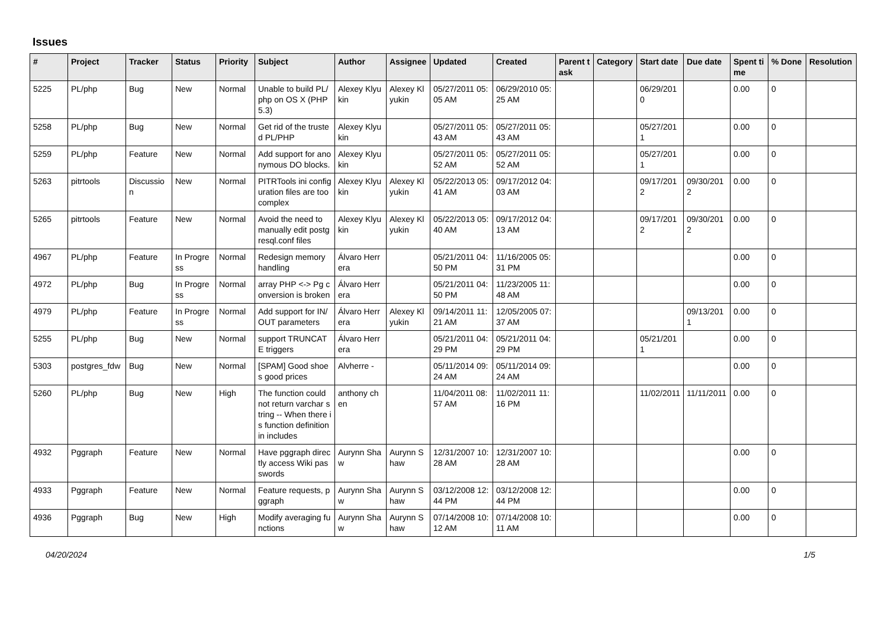Issues
| # | Project | Tracker | Status | Priority | Subject | Author | Assignee | Updated | Created | Parent task | Category | Start date | Due date | Spent time | % Done | Resolution |
| --- | --- | --- | --- | --- | --- | --- | --- | --- | --- | --- | --- | --- | --- | --- | --- | --- |
| 5225 | PL/php | Bug | New | Normal | Unable to build PL/php on OS X (PHP 5.3) | Alexey Klyukin | Alexey Klyukin | 05/27/2011 05:05 AM | 06/29/2010 05:25 AM | | | 06/29/2010 | | 0.00 | 0 | |
| 5258 | PL/php | Bug | New | Normal | Get rid of the trusted PL/PHP | Alexey Klyukin | | 05/27/2011 05:43 AM | 05/27/2011 05:43 AM | | | 05/27/2011 | | 0.00 | 0 | |
| 5259 | PL/php | Feature | New | Normal | Add support for anonymous DO blocks. | Alexey Klyukin | | 05/27/2011 05:52 AM | 05/27/2011 05:52 AM | | | 05/27/2011 | | 0.00 | 0 | |
| 5263 | pitrtools | Discussion | New | Normal | PITRTools ini configuration files are too complex | Alexey Klyukin | Alexey Klyukin | 05/22/2013 05:41 AM | 09/17/2012 04:03 AM | | | 09/17/2012 | 09/30/2012 | 0.00 | 0 | |
| 5265 | pitrtools | Feature | New | Normal | Avoid the need to manually edit postgresql.conf files | Alexey Klyukin | Alexey Klyukin | 05/22/2013 05:40 AM | 09/17/2012 04:13 AM | | | 09/17/2012 | 09/30/2012 | 0.00 | 0 | |
| 4967 | PL/php | Feature | In Progress | Normal | Redesign memory handling | Álvaro Herrera | | 05/21/2011 04:50 PM | 11/16/2005 05:31 PM | | | | | 0.00 | 0 | |
| 4972 | PL/php | Bug | In Progress | Normal | array PHP <-> Pg conversion is broken | Álvaro Herrera | | 05/21/2011 04:50 PM | 11/23/2005 11:48 AM | | | | | 0.00 | 0 | |
| 4979 | PL/php | Feature | In Progress | Normal | Add support for IN/OUT parameters | Álvaro Herrera | Alexey Klyukin | 09/14/2011 11:21 AM | 12/05/2005 07:37 AM | | | | 09/13/2011 | 0.00 | 0 | |
| 5255 | PL/php | Bug | New | Normal | support TRUNCATE triggers | Álvaro Herrera | | 05/21/2011 04:29 PM | 05/21/2011 04:29 PM | | | 05/21/2011 | | 0.00 | 0 | |
| 5303 | postgres_fdw | Bug | New | Normal | [SPAM] Good shoes good prices | Alvherre - | | 05/11/2014 09:24 AM | 05/11/2014 09:24 AM | | | | | 0.00 | 0 | |
| 5260 | PL/php | Bug | New | High | The function could not return varchar string -- When there is function definition in includes | anthony chen | | 11/04/2011 08:57 AM | 11/02/2011 11:16 PM | | | 11/02/2011 | 11/11/2011 | 0.00 | 0 | |
| 4932 | Pggraph | Feature | New | Normal | Have pggraph directly access Wiki passwords | Aurynn Shaw | Aurynn Shaw | 12/31/2007 10:28 AM | 12/31/2007 10:28 AM | | | | | 0.00 | 0 | |
| 4933 | Pggraph | Feature | New | Normal | Feature requests, pggraph | Aurynn Shaw | Aurynn Shaw | 03/12/2008 12:44 PM | 03/12/2008 12:44 PM | | | | | 0.00 | 0 | |
| 4936 | Pggraph | Bug | New | High | Modify averaging functions | Aurynn Shaw | Aurynn Shaw | 07/14/2008 10:12 AM | 07/14/2008 10:11 AM | | | | | 0.00 | 0 | |
04/20/2024 1/5